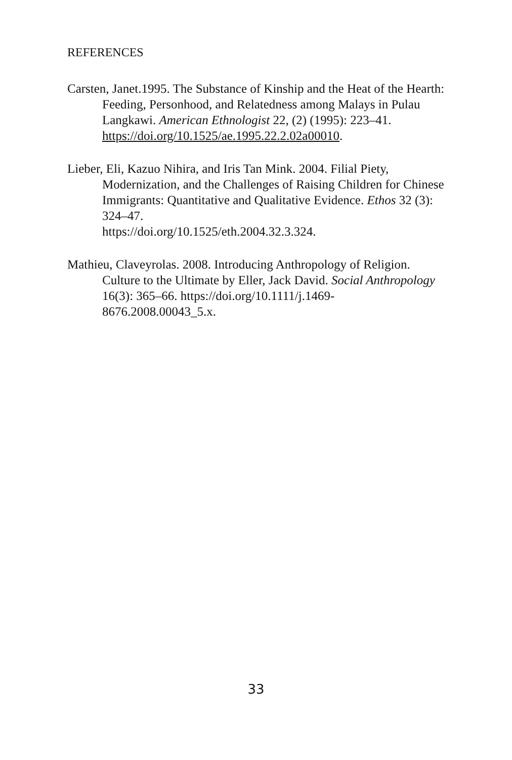REFERENCES
Carsten, Janet.1995. The Substance of Kinship and the Heat of the Hearth: Feeding, Personhood, and Relatedness among Malays in Pulau Langkawi. American Ethnologist 22, (2) (1995): 223–41. https://doi.org/10.1525/ae.1995.22.2.02a00010.
Lieber, Eli, Kazuo Nihira, and Iris Tan Mink. 2004. Filial Piety, Modernization, and the Challenges of Raising Children for Chinese Immigrants: Quantitative and Qualitative Evidence. Ethos 32 (3): 324–47.
https://doi.org/10.1525/eth.2004.32.3.324.
Mathieu, Claveyrolas. 2008. Introducing Anthropology of Religion. Culture to the Ultimate by Eller, Jack David. Social Anthropology 16(3): 365–66. https://doi.org/10.1111/j.1469-8676.2008.00043_5.x.
33